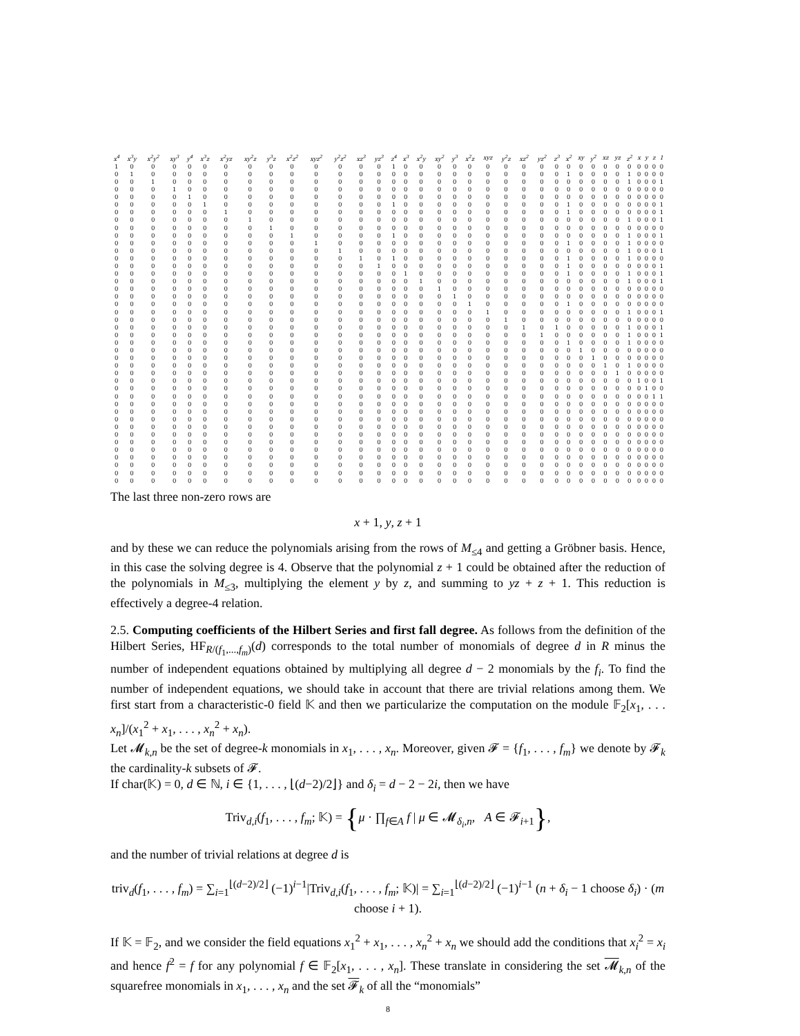| x<sup>4</sup> | x<sup>3</sup>y | x<sup>2</sup>y<sup>2</sup> | xy<sup>3</sup> | y<sup>4</sup> | x<sup>3</sup>z | x<sup>2</sup>yz | xy<sup>2</sup>z | y<sup>3</sup>z | x<sup>2</sup>z<sup>2</sup> | xyz<sup>2</sup> | y<sup>2</sup>z<sup>2</sup> | xz<sup>3</sup> | yz<sup>3</sup> | z<sup>4</sup> | x<sup>3</sup> | x<sup>2</sup>y | xy<sup>2</sup> | y<sup>3</sup> | x<sup>2</sup>z | xyz | y<sup>2</sup>z | xz<sup>2</sup> | yz<sup>2</sup> | z<sup>3</sup> | x<sup>2</sup> | xy | y<sup>2</sup> | xz | yz | z<sup>2</sup> | x | y | z | 1 |
| --- | --- | --- | --- | --- | --- | --- | --- | --- | --- | --- | --- | --- | --- | --- | --- | --- | --- | --- | --- | --- | --- | --- | --- | --- | --- | --- | --- | --- | --- | --- | --- | --- | --- | --- |
| 1 | 0 | 0 | 0 | 0 | 0 | 0 | 0 | 0 | 0 | 0 | 0 | 0 | 0 | 1 | 0 | 0 | 0 | 0 | 0 | 0 | 0 | 0 | 0 | 0 | 0 | 0 | 0 | 0 | 0 | 0 | 0 | 0 | 0 | 0 |
| 0 | 1 | 0 | 0 | 0 | 0 | 0 | 0 | 0 | 0 | 0 | 0 | 0 | 0 | 0 | 0 | 0 | 0 | 0 | 0 | 0 | 0 | 0 | 0 | 0 | 1 | 0 | 0 | 0 | 0 | 1 | 0 | 0 | 0 | 0 |
| 0 | 0 | 1 | 0 | 0 | 0 | 0 | 0 | 0 | 0 | 0 | 0 | 0 | 0 | 0 | 0 | 0 | 0 | 0 | 0 | 0 | 0 | 0 | 0 | 0 | 0 | 0 | 0 | 0 | 0 | 1 | 0 | 0 | 0 | 1 |
| 0 | 0 | 0 | 1 | 0 | 0 | 0 | 0 | 0 | 0 | 0 | 0 | 0 | 0 | 0 | 0 | 0 | 0 | 0 | 0 | 0 | 0 | 0 | 0 | 0 | 0 | 0 | 0 | 0 | 0 | 0 | 0 | 0 | 0 | 0 |
| 0 | 0 | 0 | 0 | 1 | 0 | 0 | 0 | 0 | 0 | 0 | 0 | 0 | 0 | 0 | 0 | 0 | 0 | 0 | 0 | 0 | 0 | 0 | 0 | 0 | 0 | 0 | 0 | 0 | 0 | 0 | 0 | 0 | 0 | 0 |
| 0 | 0 | 0 | 0 | 0 | 1 | 0 | 0 | 0 | 0 | 0 | 0 | 0 | 0 | 1 | 0 | 0 | 0 | 0 | 0 | 0 | 0 | 0 | 0 | 0 | 1 | 0 | 0 | 0 | 0 | 0 | 0 | 0 | 0 | 1 |
| 0 | 0 | 0 | 0 | 0 | 0 | 1 | 0 | 0 | 0 | 0 | 0 | 0 | 0 | 0 | 0 | 0 | 0 | 0 | 0 | 0 | 0 | 0 | 0 | 0 | 1 | 0 | 0 | 0 | 0 | 0 | 0 | 0 | 0 | 1 |
| 0 | 0 | 0 | 0 | 0 | 0 | 0 | 1 | 0 | 0 | 0 | 0 | 0 | 0 | 0 | 0 | 0 | 0 | 0 | 0 | 0 | 0 | 0 | 0 | 0 | 0 | 0 | 0 | 0 | 0 | 1 | 0 | 0 | 0 | 1 |
| 0 | 0 | 0 | 0 | 0 | 0 | 0 | 0 | 1 | 0 | 0 | 0 | 0 | 0 | 0 | 0 | 0 | 0 | 0 | 0 | 0 | 0 | 0 | 0 | 0 | 0 | 0 | 0 | 0 | 0 | 0 | 0 | 0 | 0 | 0 |
| 0 | 0 | 0 | 0 | 0 | 0 | 0 | 0 | 0 | 1 | 0 | 0 | 0 | 0 | 1 | 0 | 0 | 0 | 0 | 0 | 0 | 0 | 0 | 0 | 0 | 0 | 0 | 0 | 0 | 0 | 1 | 0 | 0 | 0 | 1 |
| 0 | 0 | 0 | 0 | 0 | 0 | 0 | 0 | 0 | 0 | 1 | 0 | 0 | 0 | 0 | 0 | 0 | 0 | 0 | 0 | 0 | 0 | 0 | 0 | 0 | 1 | 0 | 0 | 0 | 0 | 1 | 0 | 0 | 0 | 0 |
| 0 | 0 | 0 | 0 | 0 | 0 | 0 | 0 | 0 | 0 | 0 | 1 | 0 | 0 | 0 | 0 | 0 | 0 | 0 | 0 | 0 | 0 | 0 | 0 | 0 | 0 | 0 | 0 | 0 | 0 | 1 | 0 | 0 | 0 | 1 |
| 0 | 0 | 0 | 0 | 0 | 0 | 0 | 0 | 0 | 0 | 0 | 0 | 1 | 0 | 1 | 0 | 0 | 0 | 0 | 0 | 0 | 0 | 0 | 0 | 0 | 1 | 0 | 0 | 0 | 0 | 1 | 0 | 0 | 0 | 0 |
| 0 | 0 | 0 | 0 | 0 | 0 | 0 | 0 | 0 | 0 | 0 | 0 | 0 | 1 | 0 | 0 | 0 | 0 | 0 | 0 | 0 | 0 | 0 | 0 | 0 | 1 | 0 | 0 | 0 | 0 | 0 | 0 | 0 | 0 | 1 |
| 0 | 0 | 0 | 0 | 0 | 0 | 0 | 0 | 0 | 0 | 0 | 0 | 0 | 0 | 0 | 1 | 0 | 0 | 0 | 0 | 0 | 0 | 0 | 0 | 0 | 1 | 0 | 0 | 0 | 0 | 1 | 0 | 0 | 0 | 1 |
| 0 | 0 | 0 | 0 | 0 | 0 | 0 | 0 | 0 | 0 | 0 | 0 | 0 | 0 | 0 | 0 | 1 | 0 | 0 | 0 | 0 | 0 | 0 | 0 | 0 | 0 | 0 | 0 | 0 | 0 | 1 | 0 | 0 | 0 | 1 |
| 0 | 0 | 0 | 0 | 0 | 0 | 0 | 0 | 0 | 0 | 0 | 0 | 0 | 0 | 0 | 0 | 0 | 1 | 0 | 0 | 0 | 0 | 0 | 0 | 0 | 0 | 0 | 0 | 0 | 0 | 0 | 0 | 0 | 0 | 0 |
| 0 | 0 | 0 | 0 | 0 | 0 | 0 | 0 | 0 | 0 | 0 | 0 | 0 | 0 | 0 | 0 | 0 | 0 | 1 | 0 | 0 | 0 | 0 | 0 | 0 | 0 | 0 | 0 | 0 | 0 | 0 | 0 | 0 | 0 | 0 |
| 0 | 0 | 0 | 0 | 0 | 0 | 0 | 0 | 0 | 0 | 0 | 0 | 0 | 0 | 0 | 0 | 0 | 0 | 0 | 1 | 0 | 0 | 0 | 0 | 0 | 1 | 0 | 0 | 0 | 0 | 0 | 0 | 0 | 0 | 0 |
| 0 | 0 | 0 | 0 | 0 | 0 | 0 | 0 | 0 | 0 | 0 | 0 | 0 | 0 | 0 | 0 | 0 | 0 | 0 | 0 | 1 | 0 | 0 | 0 | 0 | 0 | 0 | 0 | 0 | 0 | 1 | 0 | 0 | 0 | 1 |
| 0 | 0 | 0 | 0 | 0 | 0 | 0 | 0 | 0 | 0 | 0 | 0 | 0 | 0 | 0 | 0 | 0 | 0 | 0 | 0 | 0 | 1 | 0 | 0 | 0 | 0 | 0 | 0 | 0 | 0 | 0 | 0 | 0 | 0 | 0 |
| 0 | 0 | 0 | 0 | 0 | 0 | 0 | 0 | 0 | 0 | 0 | 0 | 0 | 0 | 0 | 0 | 0 | 0 | 0 | 0 | 0 | 0 | 1 | 0 | 1 | 0 | 0 | 0 | 0 | 0 | 1 | 0 | 0 | 0 | 1 |
| 0 | 0 | 0 | 0 | 0 | 0 | 0 | 0 | 0 | 0 | 0 | 0 | 0 | 0 | 0 | 0 | 0 | 0 | 0 | 0 | 0 | 0 | 0 | 1 | 0 | 0 | 0 | 0 | 0 | 0 | 1 | 0 | 0 | 0 | 1 |
| 0 | 0 | 0 | 0 | 0 | 0 | 0 | 0 | 0 | 0 | 0 | 0 | 0 | 0 | 0 | 0 | 0 | 0 | 0 | 0 | 0 | 0 | 0 | 0 | 0 | 1 | 0 | 0 | 0 | 0 | 1 | 0 | 0 | 0 | 0 |
| 0 | 0 | 0 | 0 | 0 | 0 | 0 | 0 | 0 | 0 | 0 | 0 | 0 | 0 | 0 | 0 | 0 | 0 | 0 | 0 | 0 | 0 | 0 | 0 | 0 | 0 | 1 | 0 | 0 | 0 | 0 | 0 | 0 | 0 | 0 |
| 0 | 0 | 0 | 0 | 0 | 0 | 0 | 0 | 0 | 0 | 0 | 0 | 0 | 0 | 0 | 0 | 0 | 0 | 0 | 0 | 0 | 0 | 0 | 0 | 0 | 0 | 0 | 1 | 0 | 0 | 0 | 0 | 0 | 0 | 0 |
| 0 | 0 | 0 | 0 | 0 | 0 | 0 | 0 | 0 | 0 | 0 | 0 | 0 | 0 | 0 | 0 | 0 | 0 | 0 | 0 | 0 | 0 | 0 | 0 | 0 | 0 | 0 | 0 | 1 | 0 | 1 | 0 | 0 | 0 | 0 |
| 0 | 0 | 0 | 0 | 0 | 0 | 0 | 0 | 0 | 0 | 0 | 0 | 0 | 0 | 0 | 0 | 0 | 0 | 0 | 0 | 0 | 0 | 0 | 0 | 0 | 0 | 0 | 0 | 0 | 1 | 0 | 0 | 0 | 0 | 0 |
| 0 | 0 | 0 | 0 | 0 | 0 | 0 | 0 | 0 | 0 | 0 | 0 | 0 | 0 | 0 | 0 | 0 | 0 | 0 | 0 | 0 | 0 | 0 | 0 | 0 | 0 | 0 | 0 | 0 | 0 | 0 | 1 | 0 | 0 | 1 |
| 0 | 0 | 0 | 0 | 0 | 0 | 0 | 0 | 0 | 0 | 0 | 0 | 0 | 0 | 0 | 0 | 0 | 0 | 0 | 0 | 0 | 0 | 0 | 0 | 0 | 0 | 0 | 0 | 0 | 0 | 0 | 0 | 1 | 0 | 0 |
| 0 | 0 | 0 | 0 | 0 | 0 | 0 | 0 | 0 | 0 | 0 | 0 | 0 | 0 | 0 | 0 | 0 | 0 | 0 | 0 | 0 | 0 | 0 | 0 | 0 | 0 | 0 | 0 | 0 | 0 | 0 | 0 | 0 | 1 | 1 |
| 0 | 0 | 0 | 0 | 0 | 0 | 0 | 0 | 0 | 0 | 0 | 0 | 0 | 0 | 0 | 0 | 0 | 0 | 0 | 0 | 0 | 0 | 0 | 0 | 0 | 0 | 0 | 0 | 0 | 0 | 0 | 0 | 0 | 0 | 0 |
| 0 | 0 | 0 | 0 | 0 | 0 | 0 | 0 | 0 | 0 | 0 | 0 | 0 | 0 | 0 | 0 | 0 | 0 | 0 | 0 | 0 | 0 | 0 | 0 | 0 | 0 | 0 | 0 | 0 | 0 | 0 | 0 | 0 | 0 | 0 |
| 0 | 0 | 0 | 0 | 0 | 0 | 0 | 0 | 0 | 0 | 0 | 0 | 0 | 0 | 0 | 0 | 0 | 0 | 0 | 0 | 0 | 0 | 0 | 0 | 0 | 0 | 0 | 0 | 0 | 0 | 0 | 0 | 0 | 0 | 0 |
| 0 | 0 | 0 | 0 | 0 | 0 | 0 | 0 | 0 | 0 | 0 | 0 | 0 | 0 | 0 | 0 | 0 | 0 | 0 | 0 | 0 | 0 | 0 | 0 | 0 | 0 | 0 | 0 | 0 | 0 | 0 | 0 | 0 | 0 | 0 |
| 0 | 0 | 0 | 0 | 0 | 0 | 0 | 0 | 0 | 0 | 0 | 0 | 0 | 0 | 0 | 0 | 0 | 0 | 0 | 0 | 0 | 0 | 0 | 0 | 0 | 0 | 0 | 0 | 0 | 0 | 0 | 0 | 0 | 0 | 0 |
| 0 | 0 | 0 | 0 | 0 | 0 | 0 | 0 | 0 | 0 | 0 | 0 | 0 | 0 | 0 | 0 | 0 | 0 | 0 | 0 | 0 | 0 | 0 | 0 | 0 | 0 | 0 | 0 | 0 | 0 | 0 | 0 | 0 | 0 | 0 |
| 0 | 0 | 0 | 0 | 0 | 0 | 0 | 0 | 0 | 0 | 0 | 0 | 0 | 0 | 0 | 0 | 0 | 0 | 0 | 0 | 0 | 0 | 0 | 0 | 0 | 0 | 0 | 0 | 0 | 0 | 0 | 0 | 0 | 0 | 0 |
| 0 | 0 | 0 | 0 | 0 | 0 | 0 | 0 | 0 | 0 | 0 | 0 | 0 | 0 | 0 | 0 | 0 | 0 | 0 | 0 | 0 | 0 | 0 | 0 | 0 | 0 | 0 | 0 | 0 | 0 | 0 | 0 | 0 | 0 | 0 |
| 0 | 0 | 0 | 0 | 0 | 0 | 0 | 0 | 0 | 0 | 0 | 0 | 0 | 0 | 0 | 0 | 0 | 0 | 0 | 0 | 0 | 0 | 0 | 0 | 0 | 0 | 0 | 0 | 0 | 0 | 0 | 0 | 0 | 0 | 0 |
| 0 | 0 | 0 | 0 | 0 | 0 | 0 | 0 | 0 | 0 | 0 | 0 | 0 | 0 | 0 | 0 | 0 | 0 | 0 | 0 | 0 | 0 | 0 | 0 | 0 | 0 | 0 | 0 | 0 | 0 | 0 | 0 | 0 | 0 | 0 |
| 0 | 0 | 0 | 0 | 0 | 0 | 0 | 0 | 0 | 0 | 0 | 0 | 0 | 0 | 0 | 0 | 0 | 0 | 0 | 0 | 0 | 0 | 0 | 0 | 0 | 0 | 0 | 0 | 0 | 0 | 0 | 0 | 0 | 0 | 0 |
The last three non-zero rows are
x + 1, y, z + 1
and by these we can reduce the polynomials arising from the rows of M<sub>≤4</sub> and getting a Gröbner basis. Hence, in this case the solving degree is 4. Observe that the polynomial z + 1 could be obtained after the reduction of the polynomials in M<sub>≤3</sub>, multiplying the element y by z, and summing to yz + z + 1. This reduction is effectively a degree-4 relation.
2.5. Computing coefficients of the Hilbert Series and first fall degree. As follows from the definition of the Hilbert Series, HF<sub>R/(f<sub>1</sub>,...,f<sub>m</sub>)</sub>(d) corresponds to the total number of monomials of degree d in R minus the number of independent equations obtained by multiplying all degree d − 2 monomials by the f<sub>i</sub>. To find the number of independent equations, we should take in account that there are trivial relations among them. We first start from a characteristic-0 field 𝕂 and then we particularize the computation on the module 𝔽<sub>2</sub>[x<sub>1</sub>, . . . x<sub>n</sub>]/(x<sub>1</sub><sup>2</sup> + x<sub>1</sub>, . . . , x<sub>n</sub><sup>2</sup> + x<sub>n</sub>).
Let 𝓜<sub>k,n</sub> be the set of degree-k monomials in x<sub>1</sub>, . . . , x<sub>n</sub>. Moreover, given 𝓕 = {f<sub>1</sub>, . . . , f<sub>m</sub>} we denote by 𝓕<sub>k</sub> the cardinality-k subsets of 𝓕.
If char(𝕂) = 0, d ∈ ℕ, i ∈ {1, . . . , ⌊(d−2)/2⌋} and δ<sub>i</sub> = d − 2 − 2i, then we have
Triv<sub>d,i</sub>(f<sub>1</sub>, . . . , f<sub>m</sub>; 𝕂) = {μ · ∏<sub>f∈A</sub> f | μ ∈ 𝓜<sub>δ<sub>i</sub>,n</sub>, A ∈ 𝓕<sub>i+1</sub>},
and the number of trivial relations at degree d is
triv<sub>d</sub>(f<sub>1</sub>, . . . , f<sub>m</sub>) = ∑<sub>i=1</sub><sup>⌊(d−2)/2⌋</sup> (−1)<sup>i−1</sup>|Triv<sub>d,i</sub>(f<sub>1</sub>, . . . , f<sub>m</sub>; 𝕂)| = ∑<sub>i=1</sub><sup>⌊(d−2)/2⌋</sup> (−1)<sup>i−1</sup> (n + δ<sub>i</sub> − 1 choose δ<sub>i</sub>) · (m choose i + 1).
If 𝕂 = 𝔽<sub>2</sub>, and we consider the field equations x<sub>1</sub><sup>2</sup> + x<sub>1</sub>, . . . , x<sub>n</sub><sup>2</sup> + x<sub>n</sub> we should add the conditions that x<sub>i</sub><sup>2</sup> = x<sub>i</sub> and hence f<sup>2</sup> = f for any polynomial f ∈ 𝔽<sub>2</sub>[x<sub>1</sub>, . . . , x<sub>n</sub>]. These translate in considering the set 𝓜<sub>k,n</sub> of the squarefree monomials in x<sub>1</sub>, . . . , x<sub>n</sub> and the set 𝓕<sub>k</sub> of all the “monomials”
8